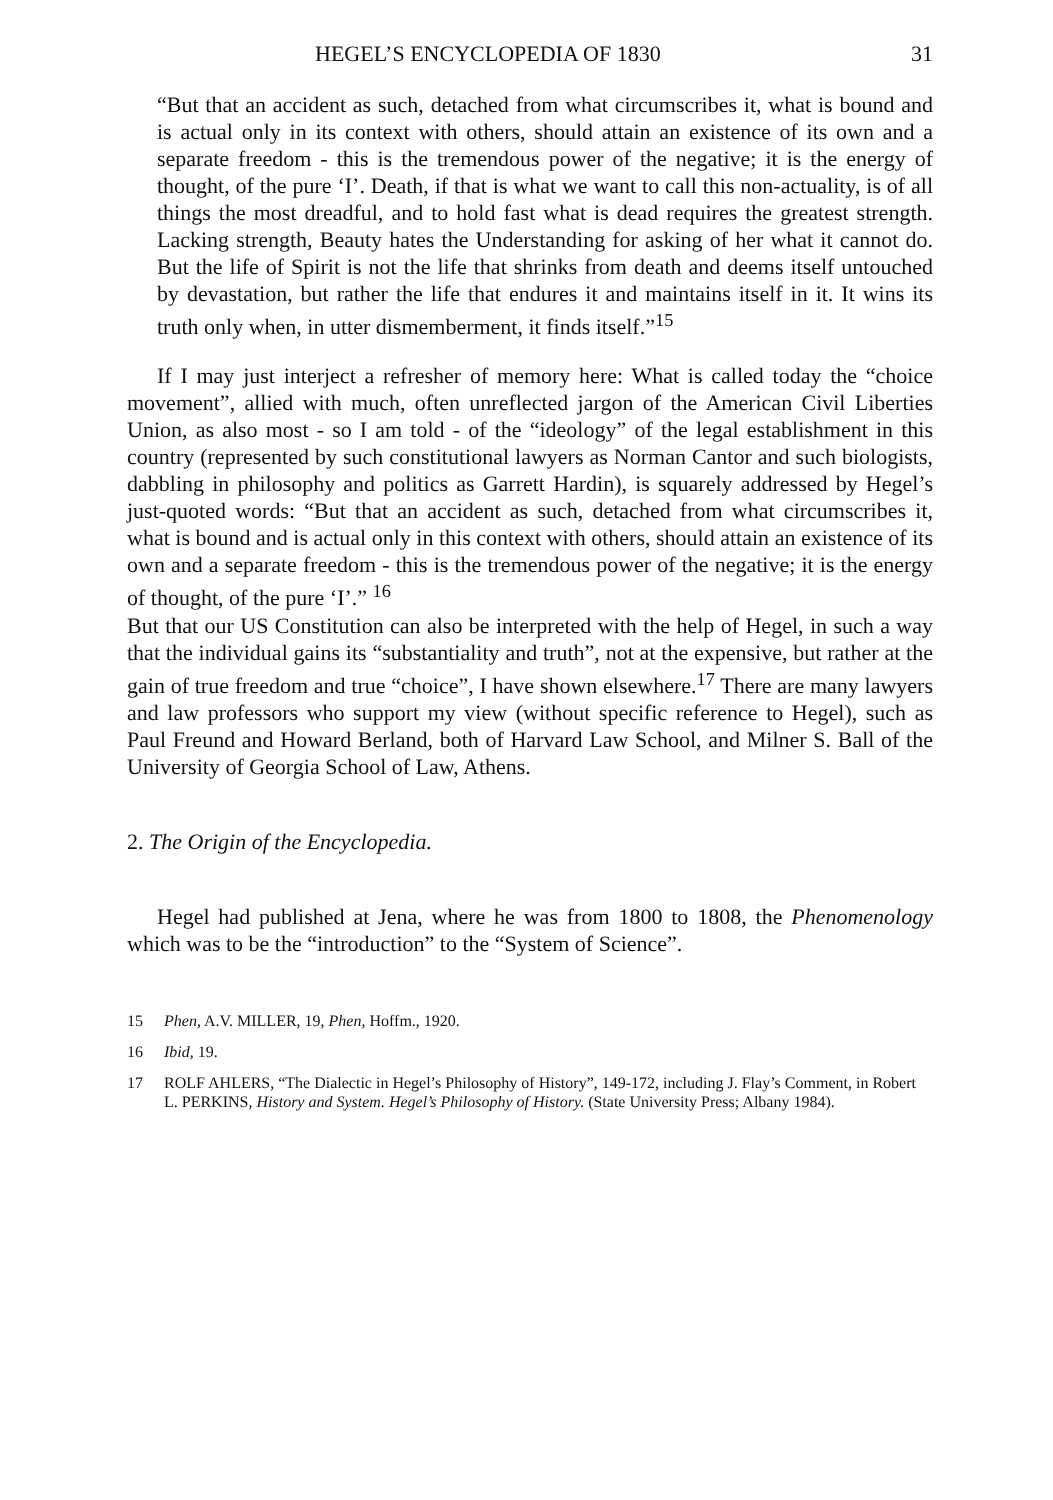HEGEL’S ENCYCLOPEDIA OF 1830 31
“But that an accident as such, detached from what circumscribes it, what is bound and is actual only in its context with others, should attain an existence of its own and a separate freedom - this is the tremendous power of the negative; it is the energy of thought, of the pure ‘I’. Death, if that is what we want to call this non-actuality, is of all things the most dreadful, and to hold fast what is dead requires the greatest strength. Lacking strength, Beauty hates the Understanding for asking of her what it cannot do. But the life of Spirit is not the life that shrinks from death and deems itself untouched by devastation, but rather the life that endures it and maintains itself in it. It wins its truth only when, in utter dismemberment, it finds itself.”<sup>15</sup>
If I may just interject a refresher of memory here: What is called today the “choice movement”, allied with much, often unreflected jargon of the American Civil Liberties Union, as also most - so I am told - of the “ideology” of the legal establishment in this country (represented by such constitutional lawyers as Norman Cantor and such biologists, dabbling in philosophy and politics as Garrett Hardin), is squarely addressed by Hegel’s just-quoted words: “But that an accident as such, detached from what circumscribes it, what is bound and is actual only in this context with others, should attain an existence of its own and a separate freedom - this is the tremendous power of the negative; it is the energy of thought, of the pure ‘I’.” <sup>16</sup>
But that our US Constitution can also be interpreted with the help of Hegel, in such a way that the individual gains its “substantiality and truth”, not at the expensive, but rather at the gain of true freedom and true “choice”, I have shown elsewhere.<sup>17</sup> There are many lawyers and law professors who support my view (without specific reference to Hegel), such as Paul Freund and Howard Berland, both of Harvard Law School, and Milner S. Ball of the University of Georgia School of Law, Athens.
2. The Origin of the Encyclopedia.
Hegel had published at Jena, where he was from 1800 to 1808, the Phenomenology which was to be the “introduction” to the “System of Science”.
15 Phen, A.V. MILLER, 19, Phen, Hoffm., 1920.
16 Ibid, 19.
17 ROLF AHLERS, “The Dialectic in Hegel’s Philosophy of History”, 149-172, including J. Flay’s Comment, in Robert L. PERKINS, History and System. Hegel’s Philosophy of History. (State University Press; Albany 1984).